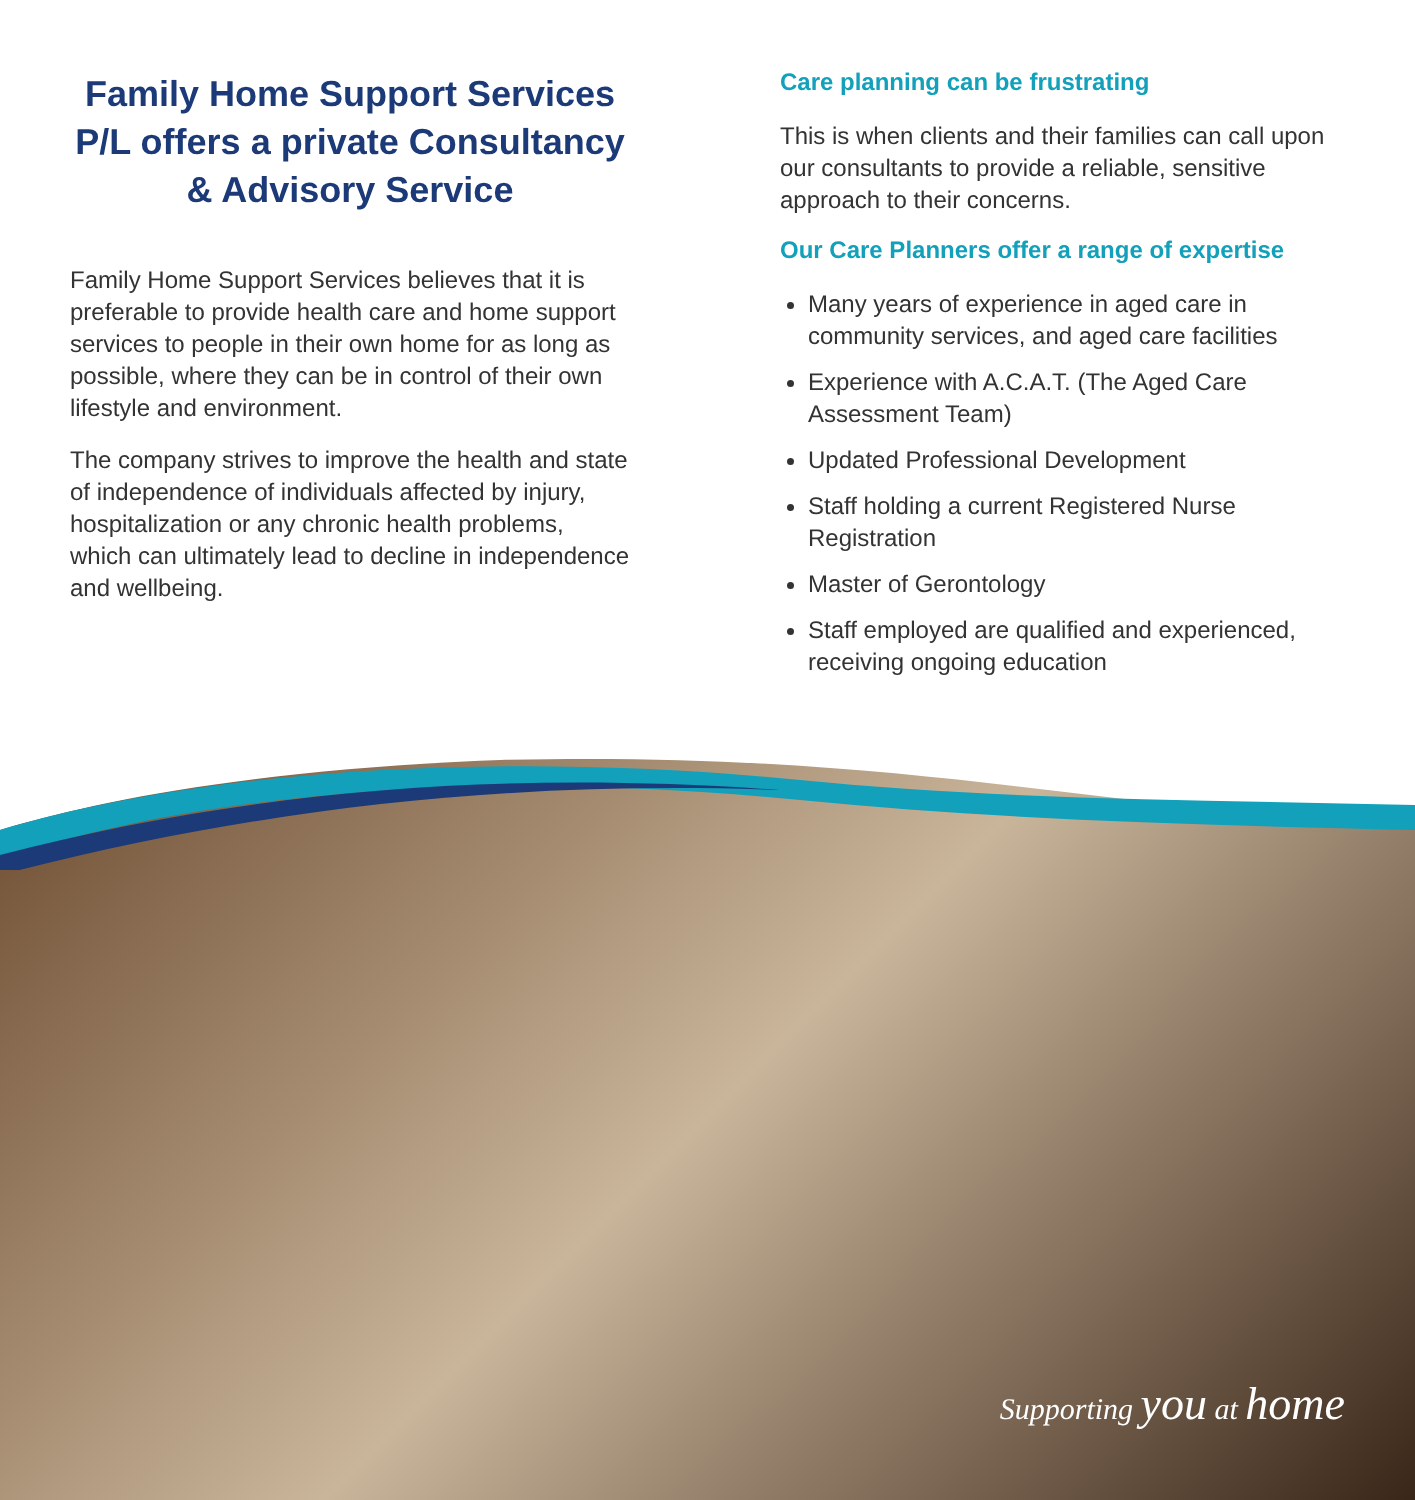Family Home Support Services P/L offers a private Consultancy & Advisory Service
Family Home Support Services believes that it is preferable to provide health care and home support services to people in their own home for as long as possible, where they can be in control of their own lifestyle and environment.
The company strives to improve the health and state of independence of individuals affected by injury, hospitalization or any chronic health problems, which can ultimately lead to decline in independence and wellbeing.
Care planning can be frustrating
This is when clients and their families can call upon our consultants to provide a reliable, sensitive approach to their concerns.
Our Care Planners offer a range of expertise
Many years of experience in aged care in community services, and aged care facilities
Experience with A.C.A.T. (The Aged Care Assessment Team)
Updated Professional Development
Staff holding a current Registered Nurse Registration
Master of Gerontology
Staff employed are qualified and experienced, receiving ongoing education
Supporting you at home